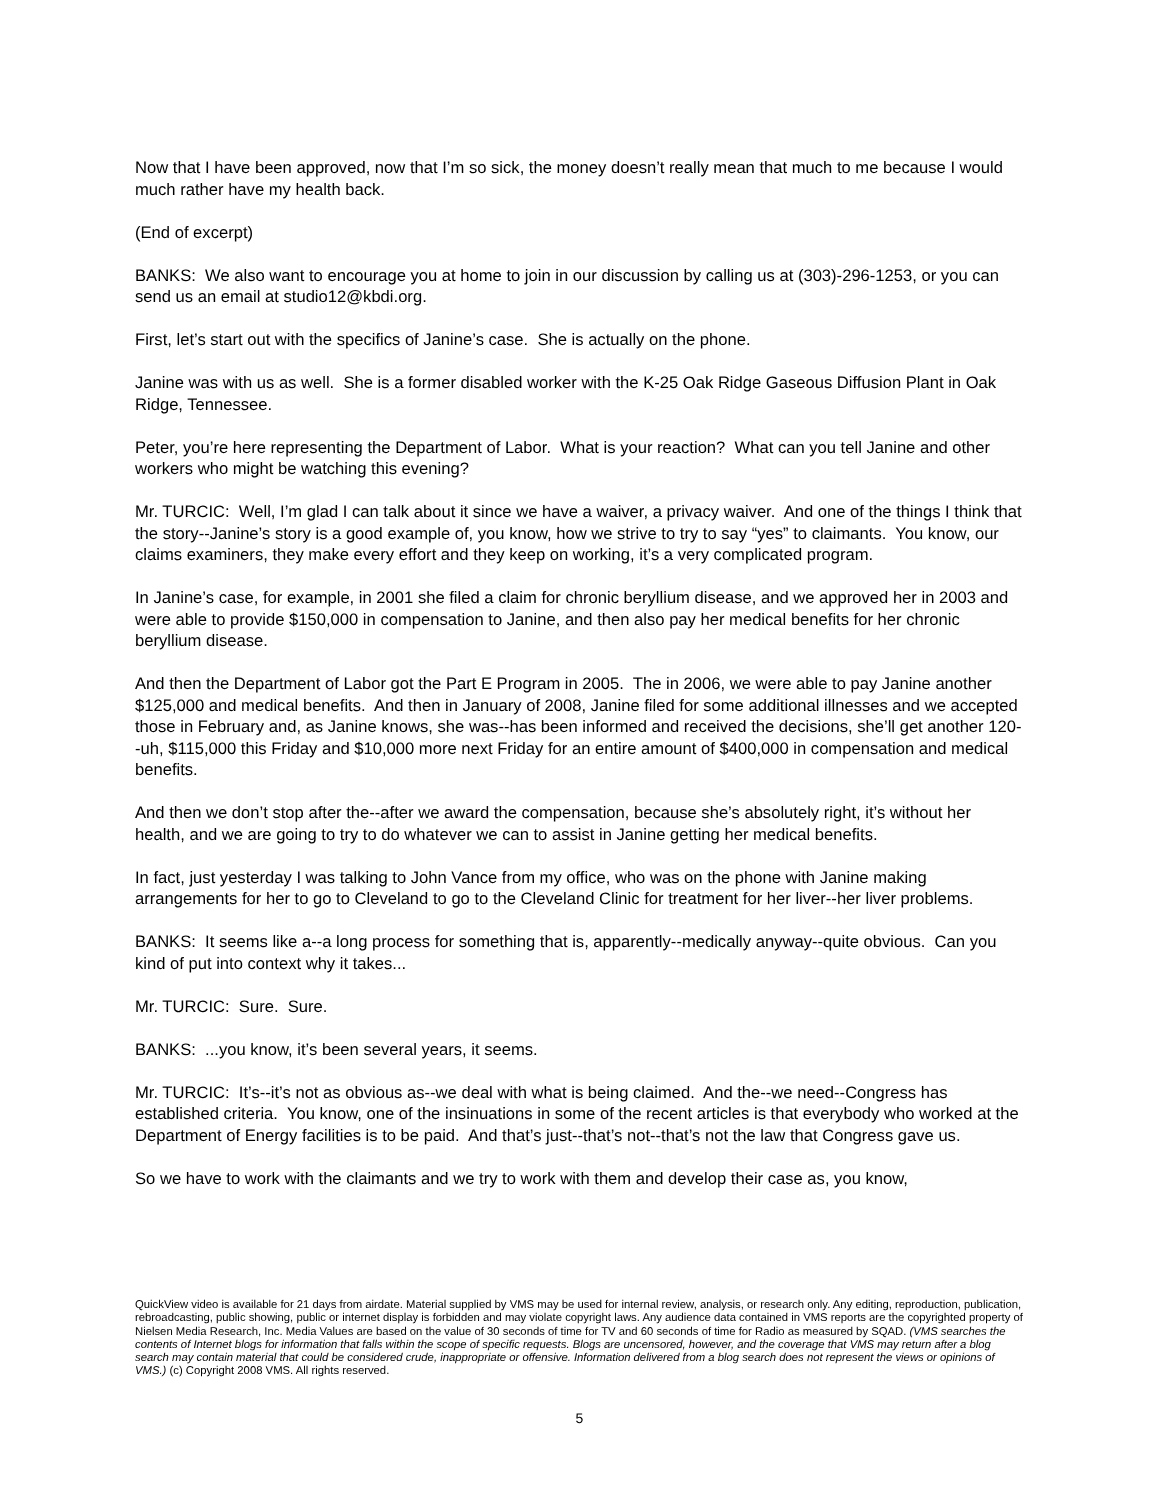Now that I have been approved, now that I’m so sick, the money doesn’t really mean that much to me because I would much rather have my health back.
(End of excerpt)
BANKS: We also want to encourage you at home to join in our discussion by calling us at (303)-296-1253, or you can send us an email at studio12@kbdi.org.
First, let’s start out with the specifics of Janine’s case. She is actually on the phone.
Janine was with us as well. She is a former disabled worker with the K-25 Oak Ridge Gaseous Diffusion Plant in Oak Ridge, Tennessee.
Peter, you’re here representing the Department of Labor. What is your reaction? What can you tell Janine and other workers who might be watching this evening?
Mr. TURCIC: Well, I’m glad I can talk about it since we have a waiver, a privacy waiver. And one of the things I think that the story--Janine’s story is a good example of, you know, how we strive to try to say “yes” to claimants. You know, our claims examiners, they make every effort and they keep on working, it’s a very complicated program.
In Janine’s case, for example, in 2001 she filed a claim for chronic beryllium disease, and we approved her in 2003 and were able to provide $150,000 in compensation to Janine, and then also pay her medical benefits for her chronic beryllium disease.
And then the Department of Labor got the Part E Program in 2005. The in 2006, we were able to pay Janine another $125,000 and medical benefits. And then in January of 2008, Janine filed for some additional illnesses and we accepted those in February and, as Janine knows, she was--has been informed and received the decisions, she’ll get another 120--uh, $115,000 this Friday and $10,000 more next Friday for an entire amount of $400,000 in compensation and medical benefits.
And then we don’t stop after the--after we award the compensation, because she’s absolutely right, it’s without her health, and we are going to try to do whatever we can to assist in Janine getting her medical benefits.
In fact, just yesterday I was talking to John Vance from my office, who was on the phone with Janine making arrangements for her to go to Cleveland to go to the Cleveland Clinic for treatment for her liver--her liver problems.
BANKS: It seems like a--a long process for something that is, apparently--medically anyway--quite obvious. Can you kind of put into context why it takes...
Mr. TURCIC: Sure. Sure.
BANKS: ...you know, it’s been several years, it seems.
Mr. TURCIC: It’s--it’s not as obvious as--we deal with what is being claimed. And the--we need--Congress has established criteria. You know, one of the insinuations in some of the recent articles is that everybody who worked at the Department of Energy facilities is to be paid. And that’s just--that’s not--that’s not the law that Congress gave us.
So we have to work with the claimants and we try to work with them and develop their case as, you know,
QuickView video is available for 21 days from airdate. Material supplied by VMS may be used for internal review, analysis, or research only. Any editing, reproduction, publication, rebroadcasting, public showing, public or internet display is forbidden and may violate copyright laws. Any audience data contained in VMS reports are the copyrighted property of Nielsen Media Research, Inc. Media Values are based on the value of 30 seconds of time for TV and 60 seconds of time for Radio as measured by SQAD. (VMS searches the contents of Internet blogs for information that falls within the scope of specific requests. Blogs are uncensored, however, and the coverage that VMS may return after a blog search may contain material that could be considered crude, inappropriate or offensive. Information delivered from a blog search does not represent the views or opinions of VMS.) (c) Copyright 2008 VMS. All rights reserved.
5